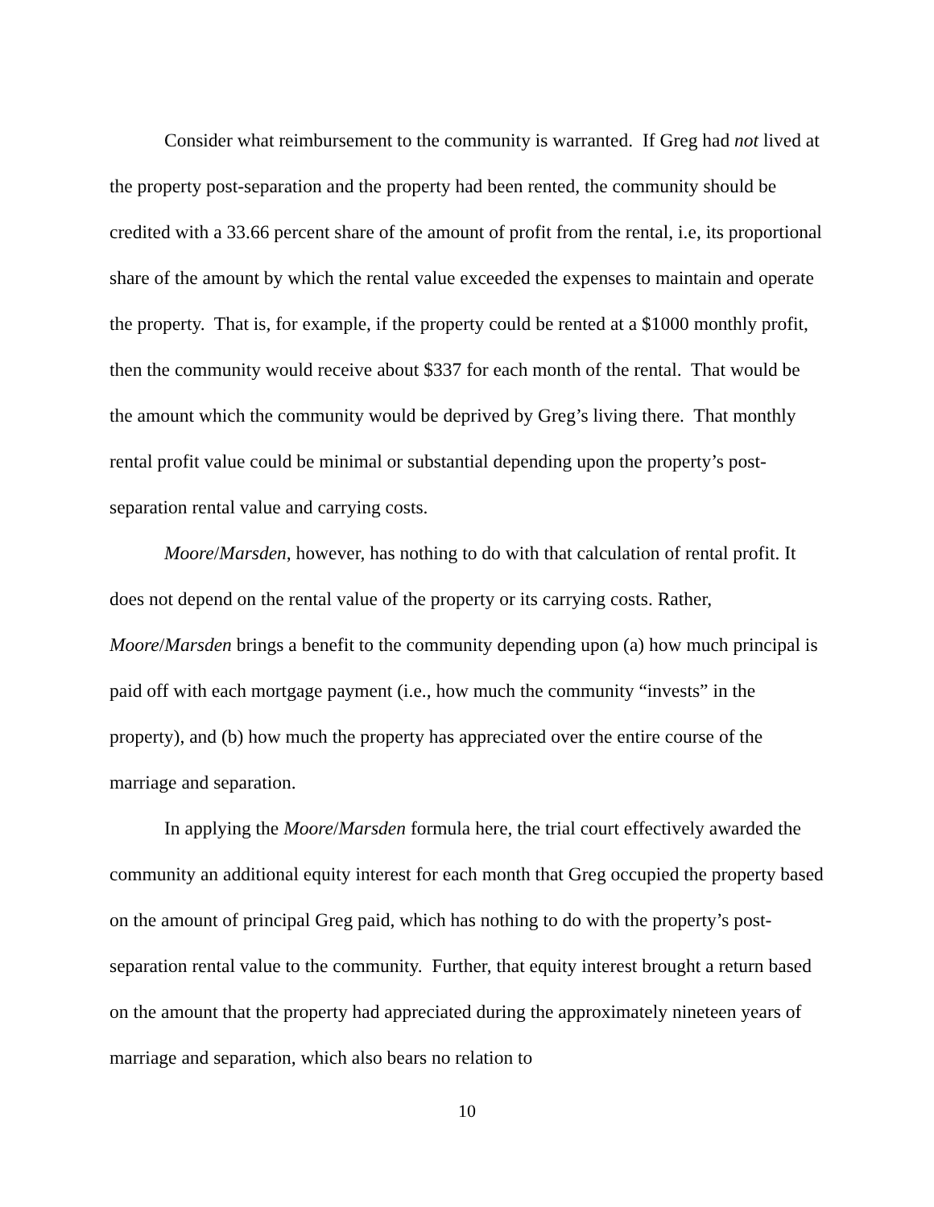Consider what reimbursement to the community is warranted. If Greg had not lived at the property post-separation and the property had been rented, the community should be credited with a 33.66 percent share of the amount of profit from the rental, i.e, its proportional share of the amount by which the rental value exceeded the expenses to maintain and operate the property. That is, for example, if the property could be rented at a $1000 monthly profit, then the community would receive about $337 for each month of the rental. That would be the amount which the community would be deprived by Greg’s living there. That monthly rental profit value could be minimal or substantial depending upon the property’s post-separation rental value and carrying costs.
Moore/Marsden, however, has nothing to do with that calculation of rental profit. It does not depend on the rental value of the property or its carrying costs. Rather, Moore/Marsden brings a benefit to the community depending upon (a) how much principal is paid off with each mortgage payment (i.e., how much the community “invests” in the property), and (b) how much the property has appreciated over the entire course of the marriage and separation.
In applying the Moore/Marsden formula here, the trial court effectively awarded the community an additional equity interest for each month that Greg occupied the property based on the amount of principal Greg paid, which has nothing to do with the property’s post-separation rental value to the community. Further, that equity interest brought a return based on the amount that the property had appreciated during the approximately nineteen years of marriage and separation, which also bears no relation to
10